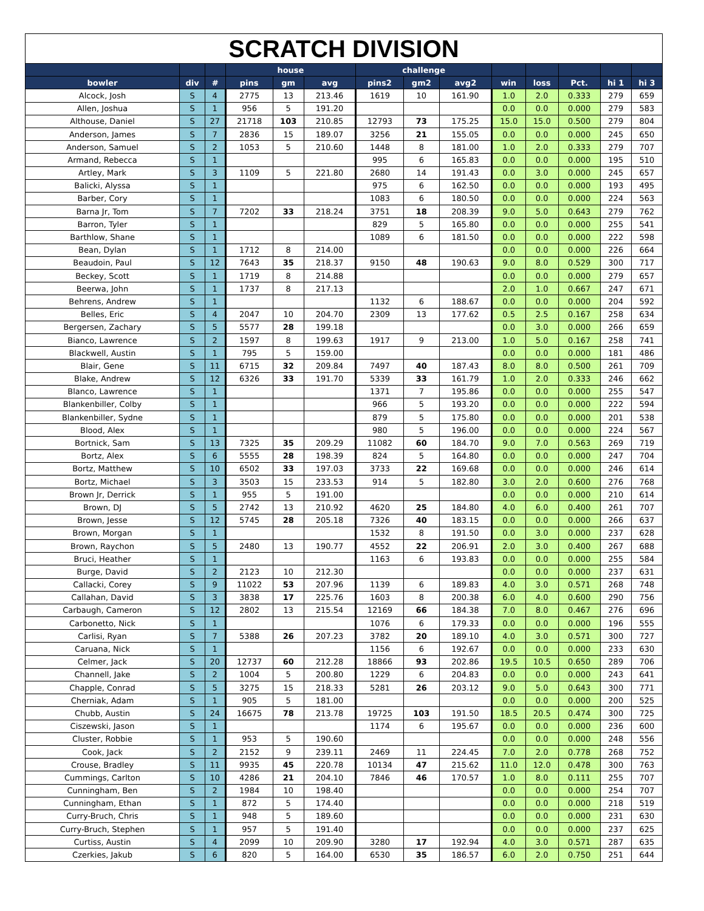| SCRATCH DIVISION | | | | | | | | | | | | | |
| | | | house | | | challenge | | | | | | | |
| bowler | div | # | pins | gm | avg | pins2 | gm2 | avg2 | win | loss | Pct. | hi 1 | hi 3 |
| Alcock, Josh | S | 4 | 2775 | 13 | 213.46 | 1619 | 10 | 161.90 | 1.0 | 2.0 | 0.333 | 279 | 659 |
| Allen, Joshua | S | 1 | 956 | 5 | 191.20 | | | | 0.0 | 0.0 | 0.000 | 279 | 583 |
| Althouse, Daniel | S | 27 | 21718 | 103 | 210.85 | 12793 | 73 | 175.25 | 15.0 | 15.0 | 0.500 | 279 | 804 |
| Anderson, James | S | 7 | 2836 | 15 | 189.07 | 3256 | 21 | 155.05 | 0.0 | 0.0 | 0.000 | 245 | 650 |
| Anderson, Samuel | S | 2 | 1053 | 5 | 210.60 | 1448 | 8 | 181.00 | 1.0 | 2.0 | 0.333 | 279 | 707 |
| Armand, Rebecca | S | 1 | | | | 995 | 6 | 165.83 | 0.0 | 0.0 | 0.000 | 195 | 510 |
| Artley, Mark | S | 3 | 1109 | 5 | 221.80 | 2680 | 14 | 191.43 | 0.0 | 3.0 | 0.000 | 245 | 657 |
| Balicki, Alyssa | S | 1 | | | | 975 | 6 | 162.50 | 0.0 | 0.0 | 0.000 | 193 | 495 |
| Barber, Cory | S | 1 | | | | 1083 | 6 | 180.50 | 0.0 | 0.0 | 0.000 | 224 | 563 |
| Barna Jr, Tom | S | 7 | 7202 | 33 | 218.24 | 3751 | 18 | 208.39 | 9.0 | 5.0 | 0.643 | 279 | 762 |
| Barron, Tyler | S | 1 | | | | 829 | 5 | 165.80 | 0.0 | 0.0 | 0.000 | 255 | 541 |
| Barthlow, Shane | S | 1 | | | | 1089 | 6 | 181.50 | 0.0 | 0.0 | 0.000 | 222 | 598 |
| Bean, Dylan | S | 1 | 1712 | 8 | 214.00 | | | | 0.0 | 0.0 | 0.000 | 226 | 664 |
| Beaudoin, Paul | S | 12 | 7643 | 35 | 218.37 | 9150 | 48 | 190.63 | 9.0 | 8.0 | 0.529 | 300 | 717 |
| Beckey, Scott | S | 1 | 1719 | 8 | 214.88 | | | | 0.0 | 0.0 | 0.000 | 279 | 657 |
| Beerwa, John | S | 1 | 1737 | 8 | 217.13 | | | | 2.0 | 1.0 | 0.667 | 247 | 671 |
| Behrens, Andrew | S | 1 | | | | 1132 | 6 | 188.67 | 0.0 | 0.0 | 0.000 | 204 | 592 |
| Belles, Eric | S | 4 | 2047 | 10 | 204.70 | 2309 | 13 | 177.62 | 0.5 | 2.5 | 0.167 | 258 | 634 |
| Bergersen, Zachary | S | 5 | 5577 | 28 | 199.18 | | | | 0.0 | 3.0 | 0.000 | 266 | 659 |
| Bianco, Lawrence | S | 2 | 1597 | 8 | 199.63 | 1917 | 9 | 213.00 | 1.0 | 5.0 | 0.167 | 258 | 741 |
| Blackwell, Austin | S | 1 | 795 | 5 | 159.00 | | | | 0.0 | 0.0 | 0.000 | 181 | 486 |
| Blair, Gene | S | 11 | 6715 | 32 | 209.84 | 7497 | 40 | 187.43 | 8.0 | 8.0 | 0.500 | 261 | 709 |
| Blake, Andrew | S | 12 | 6326 | 33 | 191.70 | 5339 | 33 | 161.79 | 1.0 | 2.0 | 0.333 | 246 | 662 |
| Blanco, Lawrence | S | 1 | | | | 1371 | 7 | 195.86 | 0.0 | 0.0 | 0.000 | 255 | 547 |
| Blankenbiller, Colby | S | 1 | | | | 966 | 5 | 193.20 | 0.0 | 0.0 | 0.000 | 222 | 594 |
| Blankenbiller, Sydne | S | 1 | | | | 879 | 5 | 175.80 | 0.0 | 0.0 | 0.000 | 201 | 538 |
| Blood, Alex | S | 1 | | | | 980 | 5 | 196.00 | 0.0 | 0.0 | 0.000 | 224 | 567 |
| Bortnick, Sam | S | 13 | 7325 | 35 | 209.29 | 11082 | 60 | 184.70 | 9.0 | 7.0 | 0.563 | 269 | 719 |
| Bortz, Alex | S | 6 | 5555 | 28 | 198.39 | 824 | 5 | 164.80 | 0.0 | 0.0 | 0.000 | 247 | 704 |
| Bortz, Matthew | S | 10 | 6502 | 33 | 197.03 | 3733 | 22 | 169.68 | 0.0 | 0.0 | 0.000 | 246 | 614 |
| Bortz, Michael | S | 3 | 3503 | 15 | 233.53 | 914 | 5 | 182.80 | 3.0 | 2.0 | 0.600 | 276 | 768 |
| Brown Jr, Derrick | S | 1 | 955 | 5 | 191.00 | | | | 0.0 | 0.0 | 0.000 | 210 | 614 |
| Brown, DJ | S | 5 | 2742 | 13 | 210.92 | 4620 | 25 | 184.80 | 4.0 | 6.0 | 0.400 | 261 | 707 |
| Brown, Jesse | S | 12 | 5745 | 28 | 205.18 | 7326 | 40 | 183.15 | 0.0 | 0.0 | 0.000 | 266 | 637 |
| Brown, Morgan | S | 1 | | | | 1532 | 8 | 191.50 | 0.0 | 3.0 | 0.000 | 237 | 628 |
| Brown, Raychon | S | 5 | 2480 | 13 | 190.77 | 4552 | 22 | 206.91 | 2.0 | 3.0 | 0.400 | 267 | 688 |
| Bruci, Heather | S | 1 | | | | 1163 | 6 | 193.83 | 0.0 | 0.0 | 0.000 | 255 | 584 |
| Burge, David | S | 2 | 2123 | 10 | 212.30 | | | | 0.0 | 0.0 | 0.000 | 237 | 631 |
| Callacki, Corey | S | 9 | 11022 | 53 | 207.96 | 1139 | 6 | 189.83 | 4.0 | 3.0 | 0.571 | 268 | 748 |
| Callahan, David | S | 3 | 3838 | 17 | 225.76 | 1603 | 8 | 200.38 | 6.0 | 4.0 | 0.600 | 290 | 756 |
| Carbaugh, Cameron | S | 12 | 2802 | 13 | 215.54 | 12169 | 66 | 184.38 | 7.0 | 8.0 | 0.467 | 276 | 696 |
| Carbonetto, Nick | S | 1 | | | | 1076 | 6 | 179.33 | 0.0 | 0.0 | 0.000 | 196 | 555 |
| Carlisi, Ryan | S | 7 | 5388 | 26 | 207.23 | 3782 | 20 | 189.10 | 4.0 | 3.0 | 0.571 | 300 | 727 |
| Caruana, Nick | S | 1 | | | | 1156 | 6 | 192.67 | 0.0 | 0.0 | 0.000 | 233 | 630 |
| Celmer, Jack | S | 20 | 12737 | 60 | 212.28 | 18866 | 93 | 202.86 | 19.5 | 10.5 | 0.650 | 289 | 706 |
| Channell, Jake | S | 2 | 1004 | 5 | 200.80 | 1229 | 6 | 204.83 | 0.0 | 0.0 | 0.000 | 243 | 641 |
| Chapple, Conrad | S | 5 | 3275 | 15 | 218.33 | 5281 | 26 | 203.12 | 9.0 | 5.0 | 0.643 | 300 | 771 |
| Cherniak, Adam | S | 1 | 905 | 5 | 181.00 | | | | 0.0 | 0.0 | 0.000 | 200 | 525 |
| Chubb, Austin | S | 24 | 16675 | 78 | 213.78 | 19725 | 103 | 191.50 | 18.5 | 20.5 | 0.474 | 300 | 725 |
| Ciszewski, Jason | S | 1 | | | | 1174 | 6 | 195.67 | 0.0 | 0.0 | 0.000 | 236 | 600 |
| Cluster, Robbie | S | 1 | 953 | 5 | 190.60 | | | | 0.0 | 0.0 | 0.000 | 248 | 556 |
| Cook, Jack | S | 2 | 2152 | 9 | 239.11 | 2469 | 11 | 224.45 | 7.0 | 2.0 | 0.778 | 268 | 752 |
| Crouse, Bradley | S | 11 | 9935 | 45 | 220.78 | 10134 | 47 | 215.62 | 11.0 | 12.0 | 0.478 | 300 | 763 |
| Cummings, Carlton | S | 10 | 4286 | 21 | 204.10 | 7846 | 46 | 170.57 | 1.0 | 8.0 | 0.111 | 255 | 707 |
| Cunningham, Ben | S | 2 | 1984 | 10 | 198.40 | | | | 0.0 | 0.0 | 0.000 | 254 | 707 |
| Cunningham, Ethan | S | 1 | 872 | 5 | 174.40 | | | | 0.0 | 0.0 | 0.000 | 218 | 519 |
| Curry-Bruch, Chris | S | 1 | 948 | 5 | 189.60 | | | | 0.0 | 0.0 | 0.000 | 231 | 630 |
| Curry-Bruch, Stephen | S | 1 | 957 | 5 | 191.40 | | | | 0.0 | 0.0 | 0.000 | 237 | 625 |
| Curtiss, Austin | S | 4 | 2099 | 10 | 209.90 | 3280 | 17 | 192.94 | 4.0 | 3.0 | 0.571 | 287 | 635 |
| Czerkies, Jakub | S | 6 | 820 | 5 | 164.00 | 6530 | 35 | 186.57 | 6.0 | 2.0 | 0.750 | 251 | 644 |